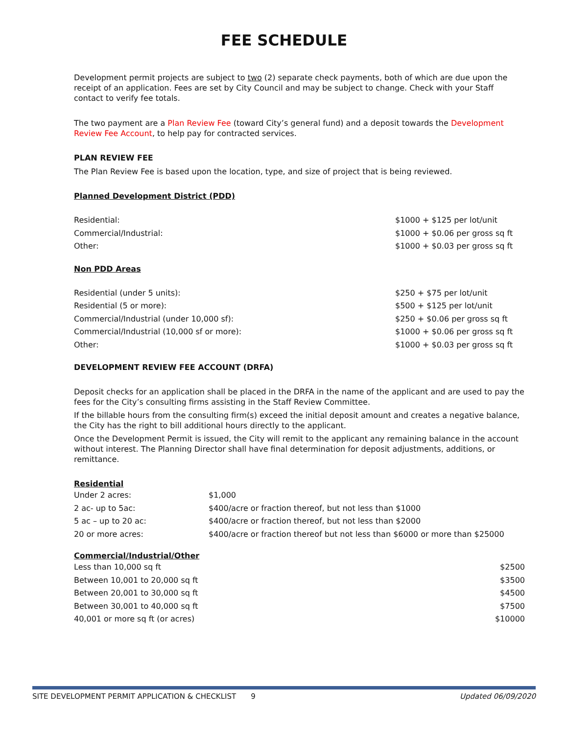FEE SCHEDULE
Development permit projects are subject to two (2) separate check payments, both of which are due upon the receipt of an application. Fees are set by City Council and may be subject to change. Check with your Staff contact to verify fee totals.
The two payment are a Plan Review Fee (toward City’s general fund) and a deposit towards the Development Review Fee Account, to help pay for contracted services.
PLAN REVIEW FEE
The Plan Review Fee is based upon the location, type, and size of project that is being reviewed.
Planned Development District (PDD)
| Residential: | $1000 + $125 per lot/unit |
| Commercial/Industrial: | $1000 + $0.06 per gross sq ft |
| Other: | $1000 + $0.03 per gross sq ft |
Non PDD Areas
| Residential (under 5 units): | $250 + $75 per lot/unit |
| Residential (5 or more): | $500 + $125 per lot/unit |
| Commercial/Industrial (under 10,000 sf): | $250 + $0.06 per gross sq ft |
| Commercial/Industrial (10,000 sf or more): | $1000 + $0.06 per gross sq ft |
| Other: | $1000 + $0.03 per gross sq ft |
DEVELOPMENT REVIEW FEE ACCOUNT (DRFA)
Deposit checks for an application shall be placed in the DRFA in the name of the applicant and are used to pay the fees for the City’s consulting firms assisting in the Staff Review Committee.
If the billable hours from the consulting firm(s) exceed the initial deposit amount and creates a negative balance, the City has the right to bill additional hours directly to the applicant.
Once the Development Permit is issued, the City will remit to the applicant any remaining balance in the account without interest. The Planning Director shall have final determination for deposit adjustments, additions, or remittance.
Residential
| Under 2 acres: | $1,000 |
| 2 ac- up to 5ac: | $400/acre or fraction thereof, but not less than $1000 |
| 5 ac – up to 20 ac: | $400/acre or fraction thereof, but not less than $2000 |
| 20 or more acres: | $400/acre or fraction thereof but not less than $6000 or more than $25000 |
Commercial/Industrial/Other
| Less than 10,000 sq ft | $2500 |
| Between 10,001 to 20,000 sq ft | $3500 |
| Between 20,001 to 30,000 sq ft | $4500 |
| Between 30,001 to 40,000 sq ft | $7500 |
| 40,001 or more sq ft (or acres) | $10000 |
SITE DEVELOPMENT PERMIT APPLICATION & CHECKLIST 9 Updated 06/09/2020